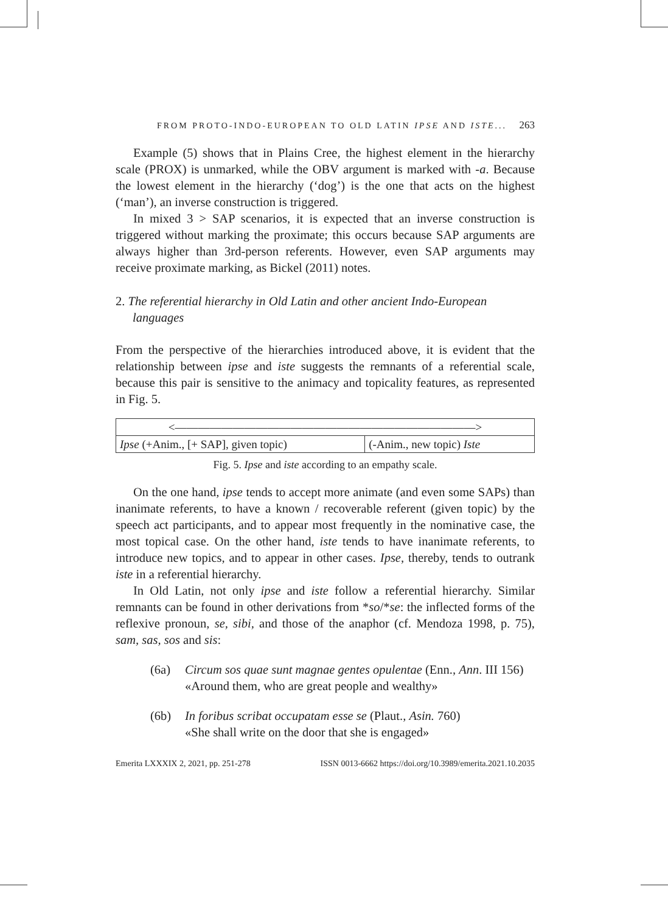FROM PROTO-INDO-EUROPEAN TO OLD LATIN IPSE AND ISTE... 263
Example (5) shows that in Plains Cree, the highest element in the hierarchy scale (PROX) is unmarked, while the OBV argument is marked with -a. Because the lowest element in the hierarchy (‘dog’) is the one that acts on the highest (‘man’), an inverse construction is triggered.
In mixed 3 > SAP scenarios, it is expected that an inverse construction is triggered without marking the proximate; this occurs because SAP arguments are always higher than 3rd-person referents. However, even SAP arguments may receive proximate marking, as Bickel (2011) notes.
2. The referential hierarchy in Old Latin and other ancient Indo-European languages
From the perspective of the hierarchies introduced above, it is evident that the relationship between ipse and iste suggests the remnants of a referential scale, because this pair is sensitive to the animacy and topicality features, as represented in Fig. 5.
| <——————————————————————————> | |
| Ipse (+Anim., [+ SAP], given topic) | (-Anim., new topic) Iste |
Fig. 5. Ipse and iste according to an empathy scale.
On the one hand, ipse tends to accept more animate (and even some SAPs) than inanimate referents, to have a known / recoverable referent (given topic) by the speech act participants, and to appear most frequently in the nominative case, the most topical case. On the other hand, iste tends to have inanimate referents, to introduce new topics, and to appear in other cases. Ipse, thereby, tends to outrank iste in a referential hierarchy.
In Old Latin, not only ipse and iste follow a referential hierarchy. Similar remnants can be found in other derivations from *so/*se: the inflected forms of the reflexive pronoun, se, sibi, and those of the anaphor (cf. Mendoza 1998, p. 75), sam, sas, sos and sis:
(6a) Circum sos quae sunt magnae gentes opulentae (Enn., Ann. III 156)
«Around them, who are great people and wealthy»
(6b) In foribus scribat occupatam esse se (Plaut., Asin. 760)
«She shall write on the door that she is engaged»
Emerita LXXXIX 2, 2021, pp. 251-278 ISSN 0013-6662 https://doi.org/10.3989/emerita.2021.10.2035